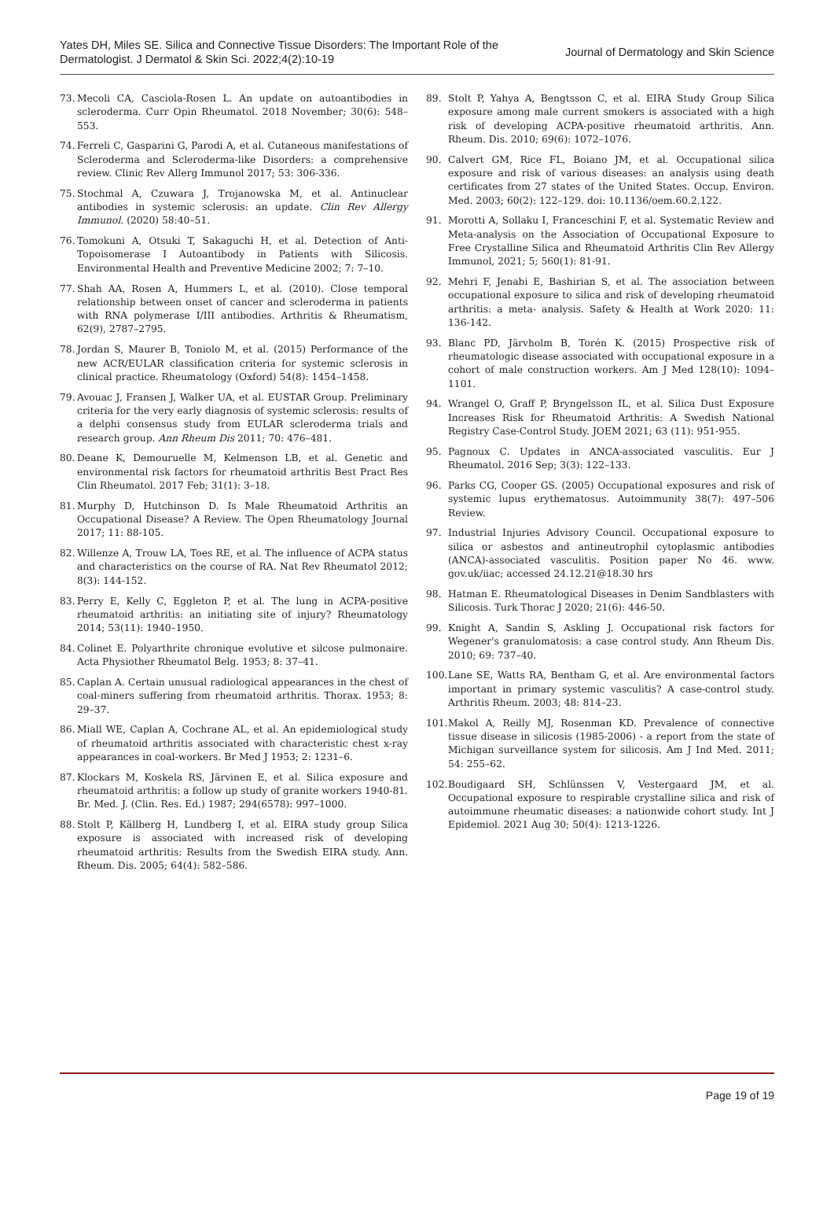Yates DH, Miles SE. Silica and Connective Tissue Disorders: The Important Role of the Dermatologist. J Dermatol & Skin Sci. 2022;4(2):10-19
Journal of Dermatology and Skin Science
73. Mecoli CA, Casciola-Rosen L. An update on autoantibodies in scleroderma. Curr Opin Rheumatol. 2018 November; 30(6): 548–553.
74. Ferreli C, Gasparini G, Parodi A, et al. Cutaneous manifestations of Scleroderma and Scleroderma-like Disorders: a comprehensive review. Clinic Rev Allerg Immunol 2017; 53: 306-336.
75. Stochmal A, Czuwara J, Trojanowska M, et al. Antinuclear antibodies in systemic sclerosis: an update. Clin Rev Allergy Immunol. (2020) 58:40–51.
76. Tomokuni A, Otsuki T, Sakaguchi H, et al. Detection of Anti-Topoisomerase I Autoantibody in Patients with Silicosis. Environmental Health and Preventive Medicine 2002; 7: 7–10.
77. Shah AA, Rosen A, Hummers L, et al. (2010). Close temporal relationship between onset of cancer and scleroderma in patients with RNA polymerase I/III antibodies. Arthritis & Rheumatism, 62(9), 2787–2795.
78. Jordan S, Maurer B, Toniolo M, et al. (2015) Performance of the new ACR/EULAR classification criteria for systemic sclerosis in clinical practice. Rheumatology (Oxford) 54(8): 1454–1458.
79. Avouac J, Fransen J, Walker UA, et al. EUSTAR Group. Preliminary criteria for the very early diagnosis of systemic sclerosis: results of a delphi consensus study from EULAR scleroderma trials and research group. Ann Rheum Dis 2011; 70: 476–481.
80. Deane K, Demouruelle M, Kelmenson LB, et al. Genetic and environmental risk factors for rheumatoid arthritis Best Pract Res Clin Rheumatol. 2017 Feb; 31(1): 3–18.
81. Murphy D, Hutchinson D. Is Male Rheumatoid Arthritis an Occupational Disease? A Review. The Open Rheumatology Journal 2017; 11: 88-105.
82. Willenze A, Trouw LA, Toes RE, et al. The influence of ACPA status and characteristics on the course of RA. Nat Rev Rheumatol 2012; 8(3): 144-152.
83. Perry E, Kelly C, Eggleton P, et al. The lung in ACPA-positive rheumatoid arthritis: an initiating site of injury? Rheumatology 2014; 53(11): 1940–1950.
84. Colinet E. Polyarthrite chronique evolutive et silcose pulmonaire. Acta Physiother Rheumatol Belg. 1953; 8: 37–41.
85. Caplan A. Certain unusual radiological appearances in the chest of coal-miners suffering from rheumatoid arthritis. Thorax. 1953; 8: 29–37.
86. Miall WE, Caplan A, Cochrane AL, et al. An epidemiological study of rheumatoid arthritis associated with characteristic chest x-ray appearances in coal-workers. Br Med J 1953; 2: 1231–6.
87. Klockars M, Koskela RS, Järvinen E, et al. Silica exposure and rheumatoid arthritis: a follow up study of granite workers 1940-81. Br. Med. J. (Clin. Res. Ed.) 1987; 294(6578): 997–1000.
88. Stolt P, Källberg H, Lundberg I, et al. EIRA study group Silica exposure is associated with increased risk of developing rheumatoid arthritis: Results from the Swedish EIRA study. Ann. Rheum. Dis. 2005; 64(4): 582–586.
89. Stolt P, Yahya A, Bengtsson C, et al. EIRA Study Group Silica exposure among male current smokers is associated with a high risk of developing ACPA-positive rheumatoid arthritis. Ann. Rheum. Dis. 2010; 69(6): 1072–1076.
90. Calvert GM, Rice FL, Boiano JM, et al. Occupational silica exposure and risk of various diseases: an analysis using death certificates from 27 states of the United States. Occup. Environ. Med. 2003; 60(2): 122–129. doi: 10.1136/oem.60.2.122.
91. Morotti A, Sollaku I, Franceschini F, et al. Systematic Review and Meta-analysis on the Association of Occupational Exposure to Free Crystalline Silica and Rheumatoid Arthritis Clin Rev Allergy Immunol, 2021; 5; 560(1): 81-91.
92. Mehri F, Jenabi E, Bashirian S, et al. The association between occupational exposure to silica and risk of developing rheumatoid arthritis: a meta- analysis. Safety & Health at Work 2020: 11: 136-142.
93. Blanc PD, Järvholm B, Torén K. (2015) Prospective risk of rheumatologic disease associated with occupational exposure in a cohort of male construction workers. Am J Med 128(10): 1094–1101.
94. Wrangel O, Graff P, Bryngelsson IL, et al. Silica Dust Exposure Increases Risk for Rheumatoid Arthritis: A Swedish National Registry Case-Control Study. JOEM 2021; 63 (11): 951-955.
95. Pagnoux C. Updates in ANCA-associated vasculitis. Eur J Rheumatol. 2016 Sep; 3(3): 122–133.
96. Parks CG, Cooper GS. (2005) Occupational exposures and risk of systemic lupus erythematosus. Autoimmunity 38(7): 497–506 Review.
97. Industrial Injuries Advisory Council. Occupational exposure to silica or asbestos and antineutrophil cytoplasmic antibodies (ANCA)-associated vasculitis. Position paper No 46. www. gov.uk/iiac; accessed 24.12.21@18.30 hrs
98. Hatman E. Rheumatological Diseases in Denim Sandblasters with Silicosis. Turk Thorac J 2020; 21(6): 446-50.
99. Knight A, Sandin S, Askling J. Occupational risk factors for Wegener's granulomatosis: a case control study. Ann Rheum Dis. 2010; 69: 737–40.
100. Lane SE, Watts RA, Bentham G, et al. Are environmental factors important in primary systemic vasculitis? A case-control study. Arthritis Rheum. 2003; 48: 814–23.
101. Makol A, Reilly MJ, Rosenman KD. Prevalence of connective tissue disease in silicosis (1985-2006) - a report from the state of Michigan surveillance system for silicosis. Am J Ind Med. 2011; 54: 255–62.
102. Boudigaard SH, Schlünssen V, Vestergaard JM, et al. Occupational exposure to respirable crystalline silica and risk of autoimmune rheumatic diseases: a nationwide cohort study. Int J Epidemiol. 2021 Aug 30; 50(4): 1213-1226.
Page 19 of 19